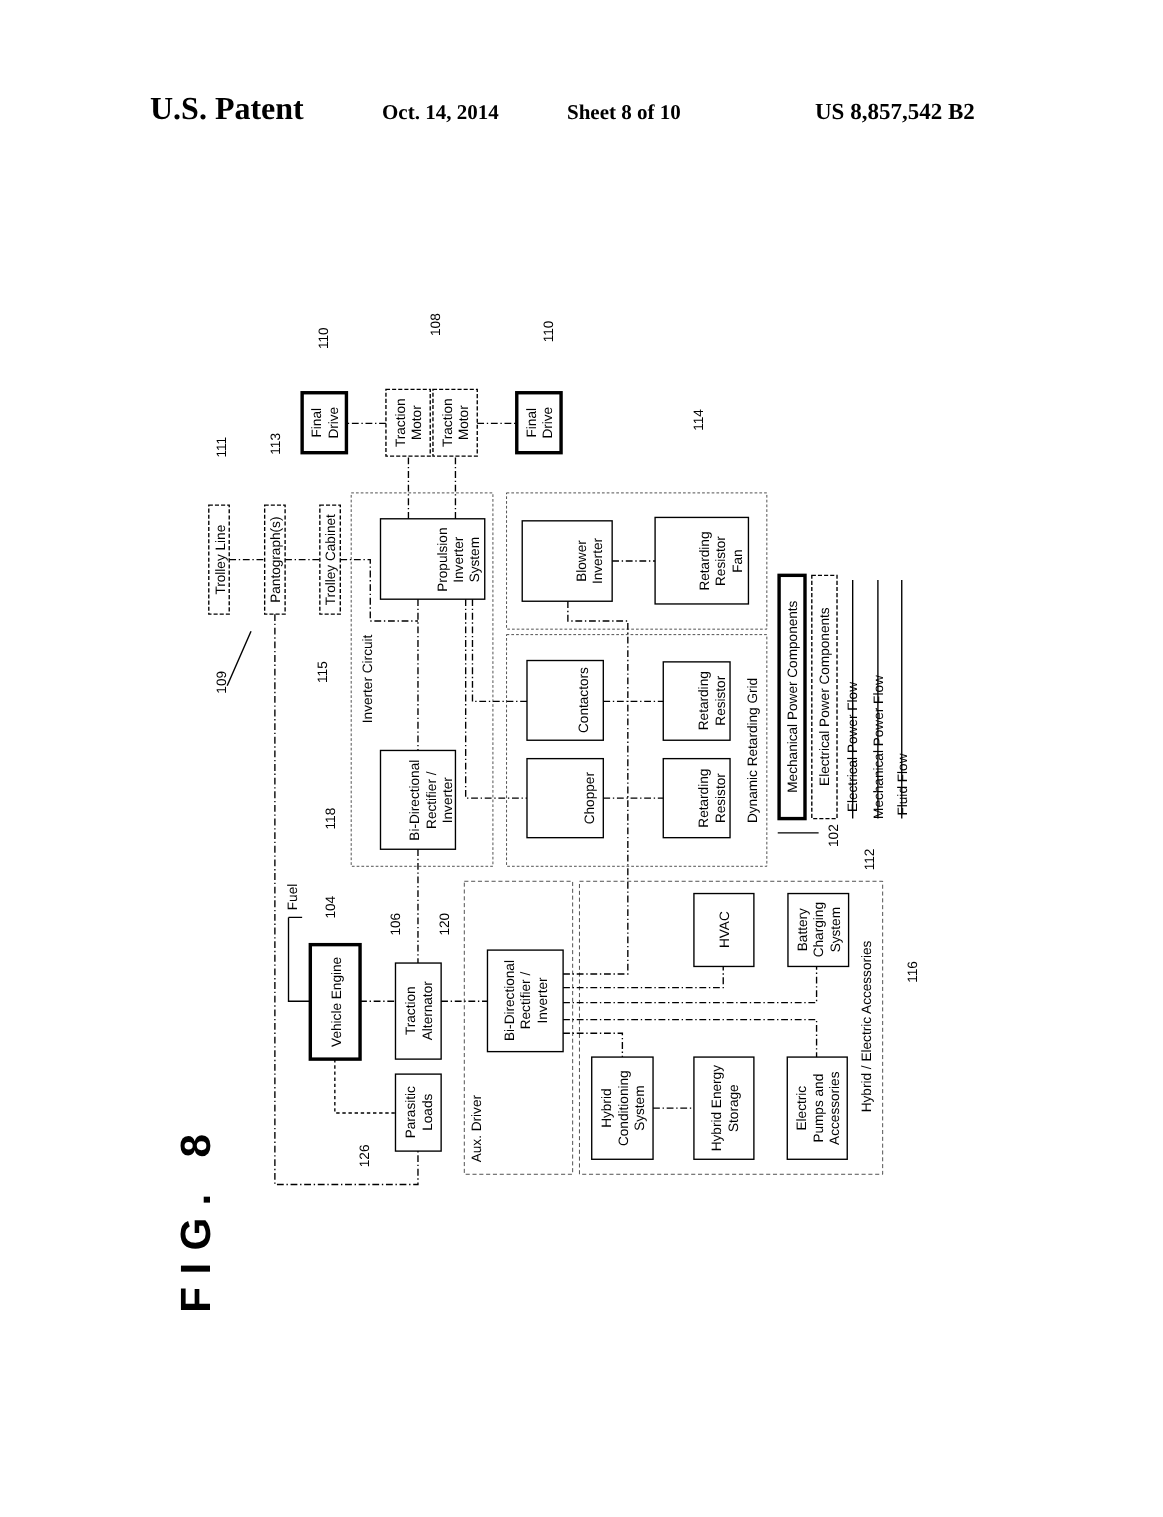U.S. Patent Oct. 14, 2014 Sheet 8 of 10 US 8,857,542 B2
Trolley Line
Pantograph(s)
Trolley Cabinet
Final Drive
Traction Motor
Traction Motor
Final Drive
Propulsion Inverter System
Inverter Circuit
Bi-Directional Rectifier / Inverter
Blower Inverter
Retarding Resistor Fan
Contactors
Retarding Resistor
Chopper
Retarding Resistor
Dynamic Retarding Grid
Mechanical Power Components
Electrical Power Components
Electrical Power Flow
Mechanical Power Flow
Fluid Flow
Vehicle Engine
Fuel
Traction Alternator
Parasitic Loads
Aux. Driver
Bi-Directional Rectifier / Inverter
HVAC
Battery Charging System
Hybrid Conditioning System
Hybrid Energy Storage
Electric Pumps and Accessories
Hybrid / Electric Accessories
111
113
110
108
110
114
109
115
118
104
106
120
126
102
112
116
FIG. 8